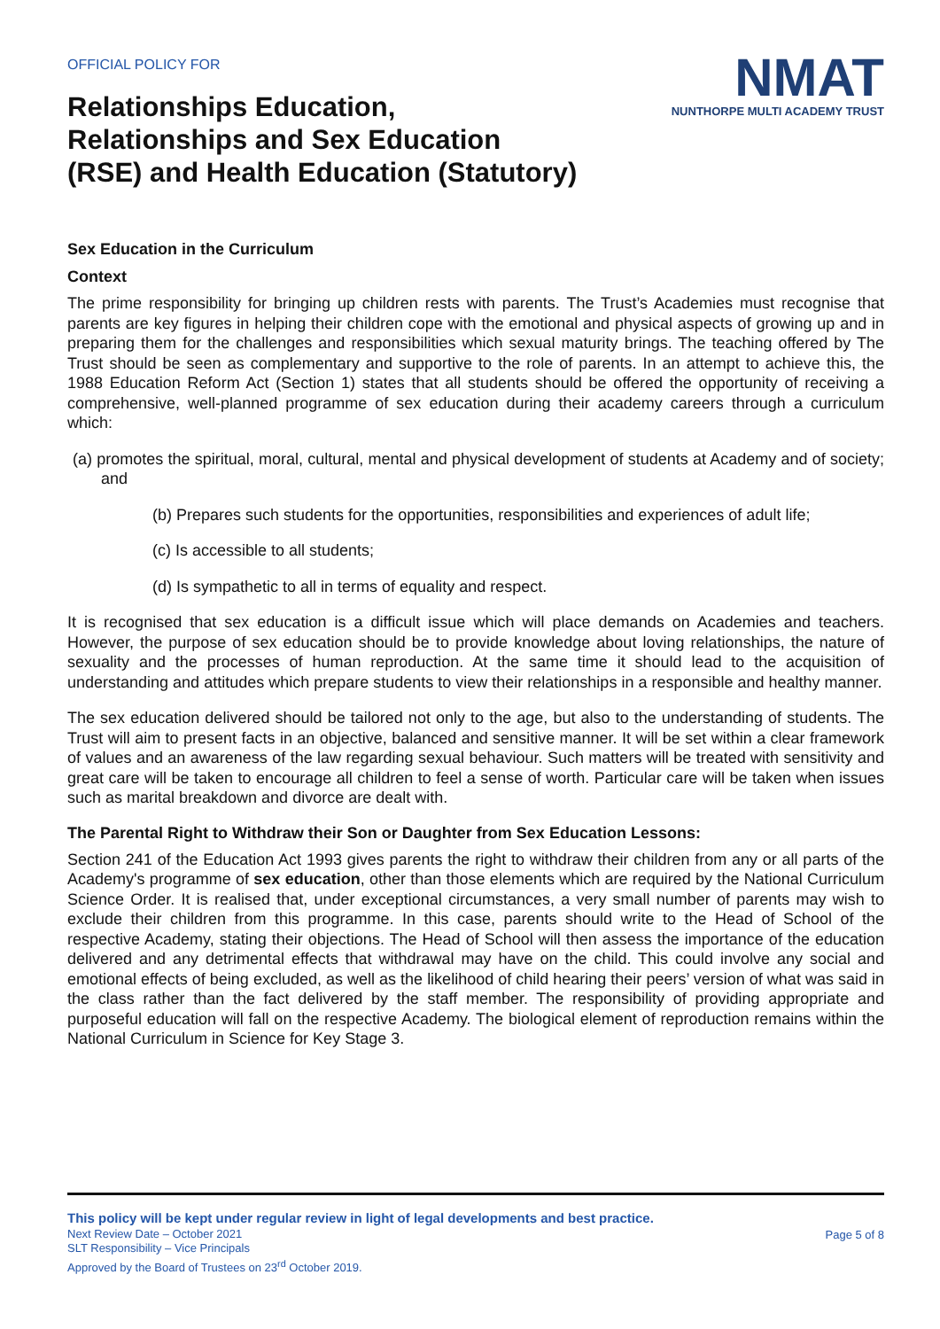OFFICIAL POLICY FOR
Relationships Education,
Relationships and Sex Education
(RSE) and Health Education (Statutory)
NMAT
NUNTHORPE MULTI ACADEMY TRUST
Sex Education in the Curriculum
Context
The prime responsibility for bringing up children rests with parents. The Trust’s Academies must recognise that parents are key figures in helping their children cope with the emotional and physical aspects of growing up and in preparing them for the challenges and responsibilities which sexual maturity brings. The teaching offered by The Trust should be seen as complementary and supportive to the role of parents. In an attempt to achieve this, the 1988 Education Reform Act (Section 1) states that all students should be offered the opportunity of receiving a comprehensive, well-planned programme of sex education during their academy careers through a curriculum which:
(a) promotes the spiritual, moral, cultural, mental and physical development of students at Academy and of society; and
(b) Prepares such students for the opportunities, responsibilities and experiences of adult life;
(c) Is accessible to all students;
(d) Is sympathetic to all in terms of equality and respect.
It is recognised that sex education is a difficult issue which will place demands on Academies and teachers. However, the purpose of sex education should be to provide knowledge about loving relationships, the nature of sexuality and the processes of human reproduction. At the same time it should lead to the acquisition of understanding and attitudes which prepare students to view their relationships in a responsible and healthy manner.
The sex education delivered should be tailored not only to the age, but also to the understanding of students. The Trust will aim to present facts in an objective, balanced and sensitive manner. It will be set within a clear framework of values and an awareness of the law regarding sexual behaviour. Such matters will be treated with sensitivity and great care will be taken to encourage all children to feel a sense of worth. Particular care will be taken when issues such as marital breakdown and divorce are dealt with.
The Parental Right to Withdraw their Son or Daughter from Sex Education Lessons:
Section 241 of the Education Act 1993 gives parents the right to withdraw their children from any or all parts of the Academy's programme of sex education, other than those elements which are required by the National Curriculum Science Order. It is realised that, under exceptional circumstances, a very small number of parents may wish to exclude their children from this programme. In this case, parents should write to the Head of School of the respective Academy, stating their objections. The Head of School will then assess the importance of the education delivered and any detrimental effects that withdrawal may have on the child. This could involve any social and emotional effects of being excluded, as well as the likelihood of child hearing their peers’ version of what was said in the class rather than the fact delivered by the staff member. The responsibility of providing appropriate and purposeful education will fall on the respective Academy. The biological element of reproduction remains within the National Curriculum in Science for Key Stage 3.
This policy will be kept under regular review in light of legal developments and best practice.
Page 5 of 8 Next Review Date – October 2021
SLT Responsibility – Vice Principals
Approved by the Board of Trustees on 23<sup>rd</sup> October 2019.